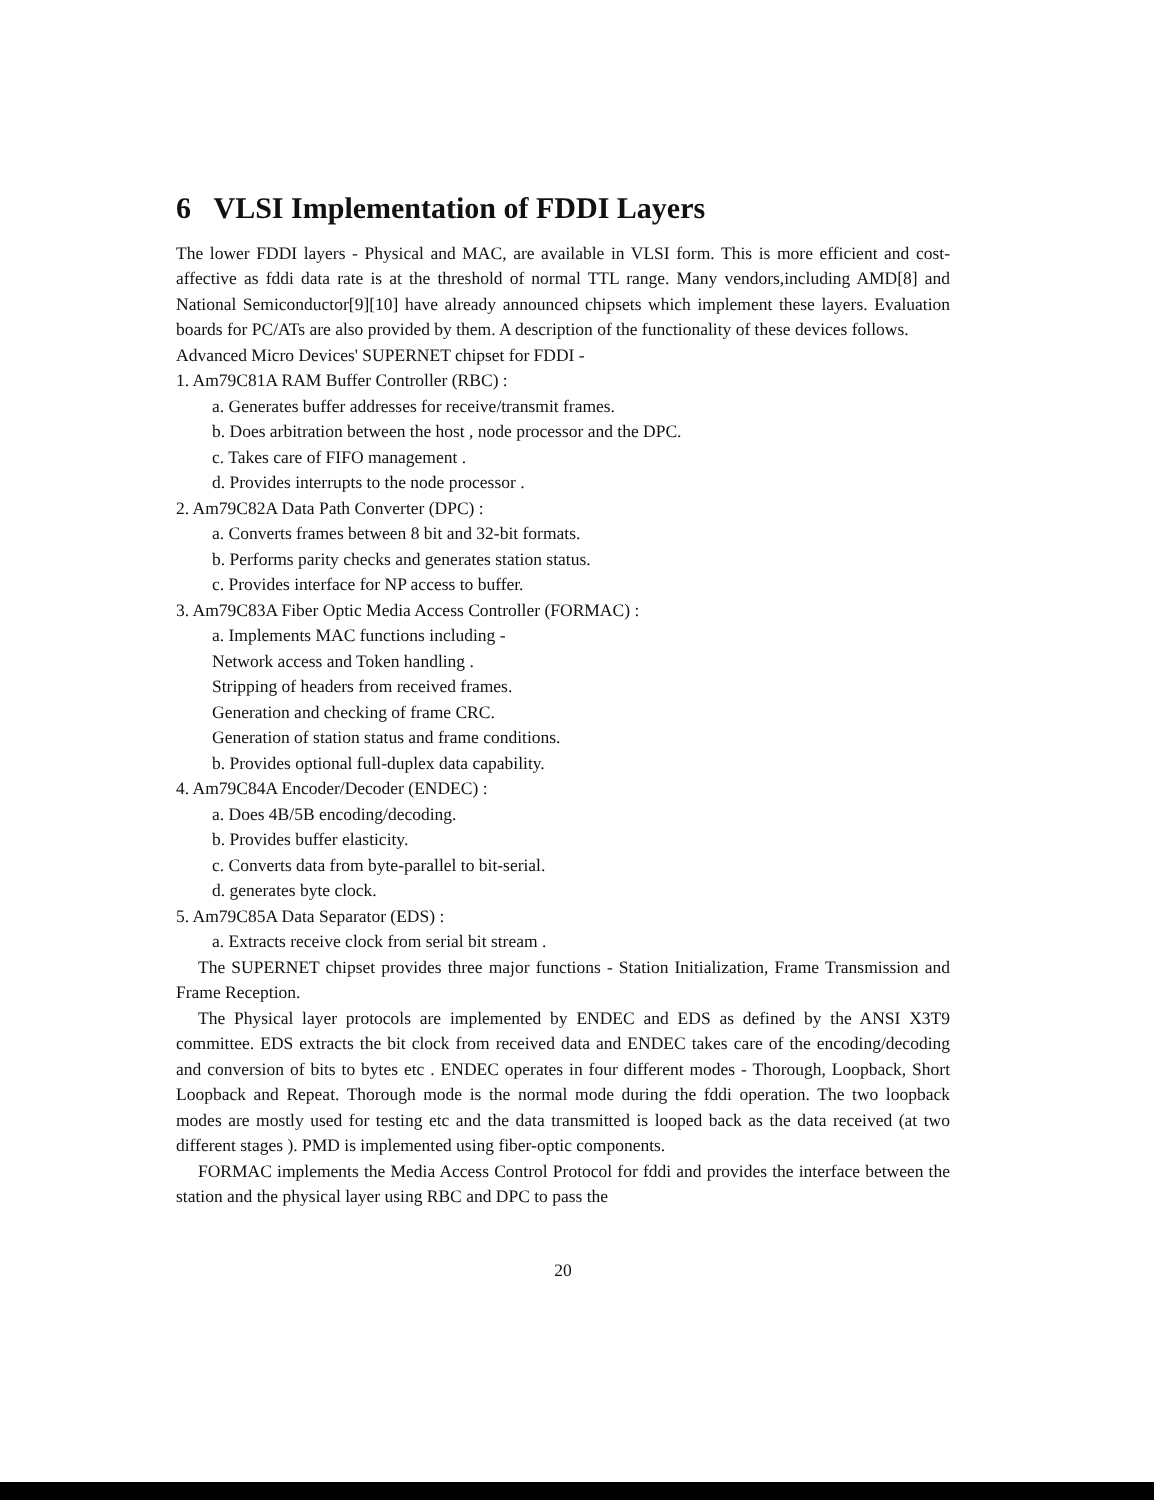6 VLSI Implementation of FDDI Layers
The lower FDDI layers - Physical and MAC, are available in VLSI form. This is more efficient and cost-affective as fddi data rate is at the threshold of normal TTL range. Many vendors,including AMD[8] and National Semiconductor[9][10] have already announced chipsets which implement these layers. Evaluation boards for PC/ATs are also provided by them. A description of the functionality of these devices follows.
Advanced Micro Devices' SUPERNET chipset for FDDI -
1. Am79C81A RAM Buffer Controller (RBC) :
a. Generates buffer addresses for receive/transmit frames.
b. Does arbitration between the host , node processor and the DPC.
c. Takes care of FIFO management .
d. Provides interrupts to the node processor .
2. Am79C82A Data Path Converter (DPC) :
a. Converts frames between 8 bit and 32-bit formats.
b. Performs parity checks and generates station status.
c. Provides interface for NP access to buffer.
3. Am79C83A Fiber Optic Media Access Controller (FORMAC) :
a. Implements MAC functions including -
Network access and Token handling .
Stripping of headers from received frames.
Generation and checking of frame CRC.
Generation of station status and frame conditions.
b. Provides optional full-duplex data capability.
4. Am79C84A Encoder/Decoder (ENDEC) :
a. Does 4B/5B encoding/decoding.
b. Provides buffer elasticity.
c. Converts data from byte-parallel to bit-serial.
d. generates byte clock.
5. Am79C85A Data Separator (EDS) :
a. Extracts receive clock from serial bit stream .
The SUPERNET chipset provides three major functions - Station Initialization, Frame Transmission and Frame Reception.
The Physical layer protocols are implemented by ENDEC and EDS as defined by the ANSI X3T9 committee. EDS extracts the bit clock from received data and ENDEC takes care of the encoding/decoding and conversion of bits to bytes etc . ENDEC operates in four different modes - Thorough, Loopback, Short Loopback and Repeat. Thorough mode is the normal mode during the fddi operation. The two loopback modes are mostly used for testing etc and the data transmitted is looped back as the data received (at two different stages ). PMD is implemented using fiber-optic components.
FORMAC implements the Media Access Control Protocol for fddi and provides the interface between the station and the physical layer using RBC and DPC to pass the
20